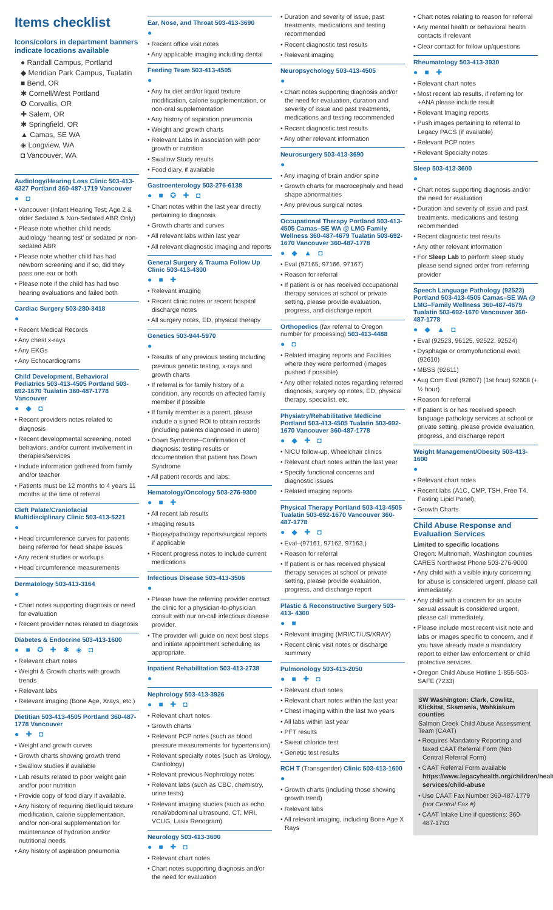Items checklist
Icons/colors in department banners indicate locations available
● Randall Campus, Portland
◆ Meridian Park Campus, Tualatin
■ Bend, OR
✱ Cornell/West Portland
✪ Corvallis, OR
✚ Salem, OR
✱ Springfield, OR
▲ Camas, SE WA
◈ Longview, WA
◘ Vancouver, WA
Audiology/Hearing Loss Clinic 503-413-4327 Portland 360-487-1719 Vancouver
● ◘
• Vancouver (Infant Hearing Test; Age 2 & older Sedated & Non-Sedated ABR Only)
• Please note whether child needs audiology ‘hearing test’ or sedated or non-sedated ABR
• Please note whether child has had newborn screening and if so, did they pass one ear or both
• Please note if the child has had two hearing evaluations and failed both
Cardiac Surgery 503-280-3418
●
• Recent Medical Records
• Any chest x-rays
• Any EKGs
• Any Echocardiograms
Child Development, Behavioral Pediatrics 503-413-4505 Portland 503-692-1670 Tualatin 360-487-1778 Vancouver
● ◆ ◘
• Recent providers notes related to diagnosis
• Recent developmental screening, noted behaviors, and/or current involvement in therapies/services
• Include information gathered from family and/or teacher
• Patients must be 12 months to 4 years 11 months at the time of referral
Cleft Palate/Craniofacial Multidisciplinary Clinic 503-413-5221
●
• Head circumference curves for patients being referred for head shape issues
• Any recent studies or workups
• Head circumference measurements
Dermatology 503-413-3164
●
• Chart notes supporting diagnosis or need for evaluation
• Recent provider notes related to diagnosis
Diabetes & Endocrine 503-413-1600
● ■ ✪ ✚ ✱ ◈ ◘
• Relevant chart notes
• Weight & Growth charts with growth trends
• Relevant labs
• Relevant imaging (Bone Age, Xrays, etc.)
Dietitian 503-413-4505 Portland 360-487-1778 Vancouver
● ✚ ◘
• Weight and growth curves
• Growth charts showing growth trend
• Swallow studies if available
• Lab results related to poor weight gain and/or poor nutrition
• Provide copy of food diary if available.
• Any history of requiring diet/liquid texture modification, calorie supplementation, and/or non-oral supplementation for maintenance of hydration and/or nutritional needs
• Any history of aspiration pneumonia
Ear, Nose, and Throat 503-413-3690
●
• Recent office visit notes
• Any applicable imaging including dental
Feeding Team 503-413-4505
●
• Any hx diet and/or liquid texture modification, calorie supplementation, or non-oral supplementation
• Any history of aspiration pneumonia
• Weight and growth charts
• Relevant Labs in association with poor growth or nutrition
• Swallow Study results
• Food diary, if available
Gastroenterology 503-276-6138
● ■ ✪ ✚ ◘
• Chart notes within the last year directly pertaining to diagnosis
• Growth charts and curves
• All relevant labs within last year
• All relevant diagnostic imaging and reports
General Surgery & Trauma Follow Up Clinic 503-413-4300
● ■ ✚
• Relevant imaging
• Recent clinic notes or recent hospital discharge notes
• All surgery notes, ED, physical therapy
Genetics 503-944-5970
●
• Results of any previous testing Including previous genetic testing, x-rays and growth charts
• If referral is for family history of a condition, any records on affected family member if possible
• If family member is a parent, please include a signed ROI to obtain records (including patients diagnosed in utero)
• Down Syndrome–Confirmation of diagnosis: testing results or documentation that patient has Down Syndrome
• All patient records and labs:
Hematology/Oncology 503-276-9300
● ■ ✚
• All recent lab results
• Imaging results
• Biopsy/pathology reports/surgical reports if applicable
• Recent progress notes to include current medications
Infectious Disease 503-413-3506
●
• Please have the referring provider contact the clinic for a physician-to-physician consult with our on-call infectious disease provider.
• The provider will guide on next best steps and initiate appointment scheduling as appropriate.
Inpatient Rehabilitation 503-413-2738
●
Nephrology 503-413-3926
● ■ ✚ ◘
• Relevant chart notes
• Growth charts
• Relevant PCP notes (such as blood pressure measurements for hypertension)
• Relevant specialty notes (such as Urology, Cardiology)
• Relevant previous Nephrology notes
• Relevant labs (such as CBC, chemistry, urine tests)
• Relevant imaging studies (such as echo, renal/abdominal ultrasound, CT, MRI, VCUG, Lasix Renogram)
Neurology 503-413-3600
● ■ ✚ ◘
• Relevant chart notes
• Chart notes supporting diagnosis and/or the need for evaluation
• Duration and severity of issue, past treatments, medications and testing recommended
• Recent diagnostic test results
• Relevant imaging
Neuropsychology 503-413-4505
●
• Chart notes supporting diagnosis and/or the need for evaluation, duration and severity of issue and past treatments, medications and testing recommended
• Recent diagnostic test results
• Any other relevant information
Neurosurgery 503-413-3690
●
• Any imaging of brain and/or spine
• Growth charts for macrocephaly and head shape abnormalities
• Any previous surgical notes
Occupational Therapy Portland 503-413-4505 Camas–SE WA @ LMG Family Wellness 360-487-4679 Tualatin 503-692-1670 Vancouver 360-487-1778
● ◆ ▲ ◘
• Eval (97165, 97166, 97167)
• Reason for referral
• If patient is or has received occupational therapy services at school or private setting, please provide evaluation, progress, and discharge report
Orthopedics (fax referral to Oregon number for processing) 503-413-4488
● ◘
• Related imaging reports and Facilities where they were performed (images pushed if possible)
• Any other related notes regarding referred diagnosis, surgery op notes, ED, physical therapy, specialist, etc.
Physiatry/Rehabilitative Medicine Portland 503-413-4505 Tualatin 503-692-1670 Vancouver 360-487-1778
● ◆ ✚ ◘
• NICU follow-up, Wheelchair clinics
• Relevant chart notes within the last year
• Specify functional concerns and diagnostic issues
• Related imaging reports
Physical Therapy Portland 503-413-4505 Tualatin 503-692-1670 Vancouver 360-487-1778
● ◆ ✚ ◘
• Eval–(97161, 97162, 97163,)
• Reason for referral
• If patient is or has received physical therapy services at school or private setting, please provide evaluation, progress, and discharge report
Plastic & Reconstructive Surgery 503-413- 4300
● ■
• Relevant imaging (MRI/CT/US/XRAY)
• Recent clinic visit notes or discharge summary
Pulmonology 503-413-2050
● ■ ✚ ◘
• Relevant chart notes
• Relevant chart notes within the last year
• Chest imaging within the last two years
• All labs within last year
• PFT results
• Sweat chloride test
• Genetic test results
RCH T (Transgender) Clinic 503-413-1600
●
• Growth charts (including those showing growth trend)
• Relevant labs
• All relevant imaging, including Bone Age X Rays
• Chart notes relating to reason for referral
• Any mental health or behavioral health contacts if relevant
• Clear contact for follow up/questions
Rheumatology 503-413-3930
● ■ ✚
• Relevant chart notes
• Most recent lab results, if referring for +ANA please include result
• Relevant Imaging reports
• Push images pertaining to referral to Legacy PACS (if available)
• Relevant PCP notes
• Relevant Specialty notes
Sleep 503-413-3600
●
• Chart notes supporting diagnosis and/or the need for evaluation
• Duration and severity of issue and past treatments, medications and testing recommended
• Recent diagnostic test results
• Any other relevant information
• For Sleep Lab to perform sleep study please send signed order from referring provider
Speech Language Pathology (92523) Portland 503-413-4505 Camas–SE WA @ LMG–Family Wellness 360-487-4679 Tualatin 503-692-1670 Vancouver 360-487-1778
● ◆ ▲ ◘
• Eval (92523, 96125, 92522, 92524)
• Dysphagia or oromyofunctional eval; (92610)
• MBSS (92611)
• Aug Com Eval (92607) (1st hour) 92608 (+ ½ hour)
• Reason for referral
• If patient is or has received speech language pathology services at school or private setting, please provide evaluation, progress, and discharge report
Weight Management/Obesity 503-413-1600
●
• Relevant chart notes
• Recent labs (A1C, CMP, TSH, Free T4, Fasting Lipid Panel),
• Growth Charts
Child Abuse Response and Evaluation Services
Limited to specific locations
Oregon: Multnomah, Washington counties
CARES Northwest Phone 503-276-9000
• Any child with a visible injury concerning for abuse is considered urgent, please call immediately.
• Any child with a concern for an acute sexual assault is considered urgent, please call immediately.
• Please include most recent visit note and labs or images specific to concern, and if you have already made a mandatory report to either law enforcement or child protective services.
• Oregon Child Abuse Hotline 1-855-503-SAFE (7233)
SW Washington: Clark, Cowlitz, Klickitat, Skamania, Wahkiakum counties
Salmon Creek Child Abuse Assessment Team (CAAT)
• Requires Mandatory Reporting and faxed CAAT Referral Form (Not Central Referral Form)
• CAAT Referral Form available https://www.legacyhealth.org/children/health-services/child-abuse
• Use CAAT Fax Number 360-487-1779 (not Central Fax #)
• CAAT Intake Line if questions: 360-487-1793